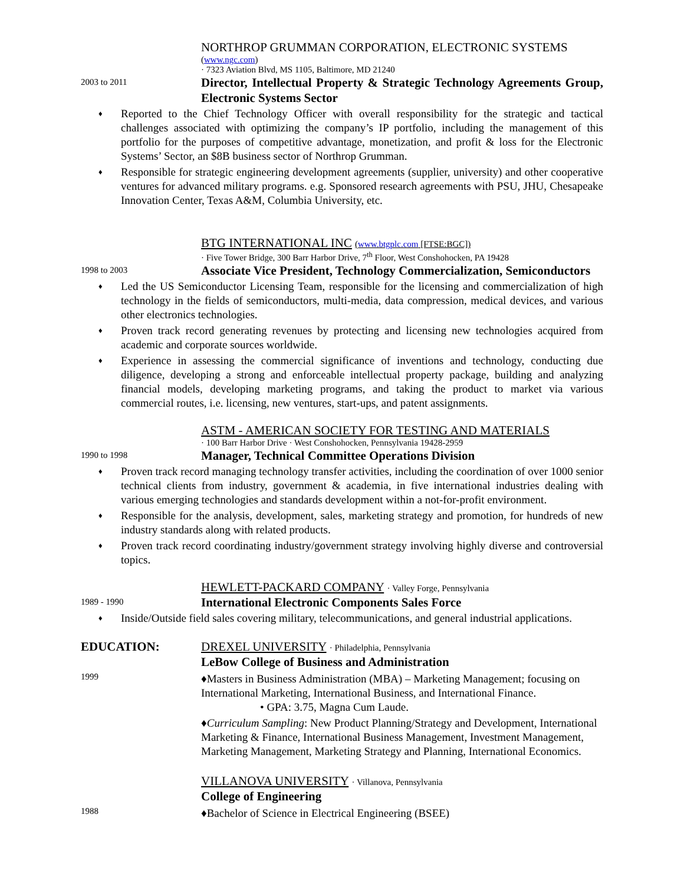NORTHROP GRUMMAN CORPORATION, ELECTRONIC SYSTEMS
(www.ngc.com)
· 7323 Aviation Blvd, MS 1105, Baltimore, MD 21240
2003 to 2011
Director, Intellectual Property & Strategic Technology Agreements Group, Electronic Systems Sector
♦ Reported to the Chief Technology Officer with overall responsibility for the strategic and tactical challenges associated with optimizing the company’s IP portfolio, including the management of this portfolio for the purposes of competitive advantage, monetization, and profit & loss for the Electronic Systems’ Sector, an $8B business sector of Northrop Grumman.
♦ Responsible for strategic engineering development agreements (supplier, university) and other cooperative ventures for advanced military programs. e.g. Sponsored research agreements with PSU, JHU, Chesapeake Innovation Center, Texas A&M, Columbia University, etc.
BTG INTERNATIONAL INC (www.btgplc.com [FTSE:BGC])
· Five Tower Bridge, 300 Barr Harbor Drive, 7<sup>th</sup> Floor, West Conshohocken, PA 19428
1998 to 2003
Associate Vice President, Technology Commercialization, Semiconductors
♦ Led the US Semiconductor Licensing Team, responsible for the licensing and commercialization of high technology in the fields of semiconductors, multi-media, data compression, medical devices, and various other electronics technologies.
♦ Proven track record generating revenues by protecting and licensing new technologies acquired from academic and corporate sources worldwide.
♦ Experience in assessing the commercial significance of inventions and technology, conducting due diligence, developing a strong and enforceable intellectual property package, building and analyzing financial models, developing marketing programs, and taking the product to market via various commercial routes, i.e. licensing, new ventures, start-ups, and patent assignments.
ASTM - AMERICAN SOCIETY FOR TESTING AND MATERIALS
· 100 Barr Harbor Drive · West Conshohocken, Pennsylvania 19428-2959
1990 to 1998
Manager, Technical Committee Operations Division
♦ Proven track record managing technology transfer activities, including the coordination of over 1000 senior technical clients from industry, government & academia, in five international industries dealing with various emerging technologies and standards development within a not-for-profit environment.
♦ Responsible for the analysis, development, sales, marketing strategy and promotion, for hundreds of new industry standards along with related products.
♦ Proven track record coordinating industry/government strategy involving highly diverse and controversial topics.
HEWLETT-PACKARD COMPANY · Valley Forge, Pennsylvania
1989 - 1990
International Electronic Components Sales Force
♦ Inside/Outside field sales covering military, telecommunications, and general industrial applications.
EDUCATION: DREXEL UNIVERSITY · Philadelphia, Pennsylvania
LeBow College of Business and Administration
1999
♦Masters in Business Administration (MBA) – Marketing Management; focusing on International Marketing, International Business, and International Finance.
• GPA: 3.75, Magna Cum Laude.
♦Curriculum Sampling: New Product Planning/Strategy and Development, International Marketing & Finance, International Business Management, Investment Management, Marketing Management, Marketing Strategy and Planning, International Economics.
VILLANOVA UNIVERSITY · Villanova, Pennsylvania
College of Engineering
1988
♦Bachelor of Science in Electrical Engineering (BSEE)